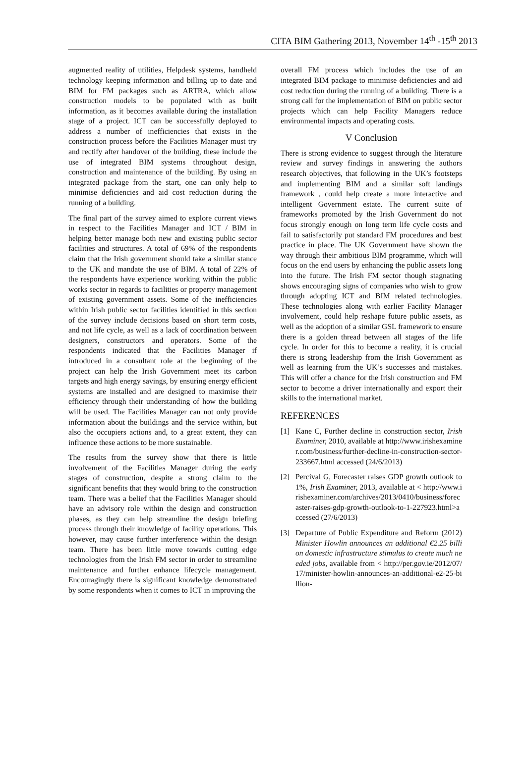CITA BIM Gathering 2013, November 14<sup>th</sup> -15<sup>th</sup> 2013
augmented reality of utilities, Helpdesk systems, handheld technology keeping information and billing up to date and BIM for FM packages such as ARTRA, which allow construction models to be populated with as built information, as it becomes available during the installation stage of a project. ICT can be successfully deployed to address a number of inefficiencies that exists in the construction process before the Facilities Manager must try and rectify after handover of the building, these include the use of integrated BIM systems throughout design, construction and maintenance of the building. By using an integrated package from the start, one can only help to minimise deficiencies and aid cost reduction during the running of a building.
The final part of the survey aimed to explore current views in respect to the Facilities Manager and ICT / BIM in helping better manage both new and existing public sector facilities and structures. A total of 69% of the respondents claim that the Irish government should take a similar stance to the UK and mandate the use of BIM. A total of 22% of the respondents have experience working within the public works sector in regards to facilities or property management of existing government assets. Some of the inefficiencies within Irish public sector facilities identified in this section of the survey include decisions based on short term costs, and not life cycle, as well as a lack of coordination between designers, constructors and operators. Some of the respondents indicated that the Facilities Manager if introduced in a consultant role at the beginning of the project can help the Irish Government meet its carbon targets and high energy savings, by ensuring energy efficient systems are installed and are designed to maximise their efficiency through their understanding of how the building will be used. The Facilities Manager can not only provide information about the buildings and the service within, but also the occupiers actions and, to a great extent, they can influence these actions to be more sustainable.
The results from the survey show that there is little involvement of the Facilities Manager during the early stages of construction, despite a strong claim to the significant benefits that they would bring to the construction team. There was a belief that the Facilities Manager should have an advisory role within the design and construction phases, as they can help streamline the design briefing process through their knowledge of facility operations. This however, may cause further interference within the design team. There has been little move towards cutting edge technologies from the Irish FM sector in order to streamline maintenance and further enhance lifecycle management. Encouragingly there is significant knowledge demonstrated by some respondents when it comes to ICT in improving the
overall FM process which includes the use of an integrated BIM package to minimise deficiencies and aid cost reduction during the running of a building. There is a strong call for the implementation of BIM on public sector projects which can help Facility Managers reduce environmental impacts and operating costs.
V Conclusion
There is strong evidence to suggest through the literature review and survey findings in answering the authors research objectives, that following in the UK’s footsteps and implementing BIM and a similar soft landings framework , could help create a more interactive and intelligent Government estate. The current suite of frameworks promoted by the Irish Government do not focus strongly enough on long term life cycle costs and fail to satisfactorily put standard FM procedures and best practice in place. The UK Government have shown the way through their ambitious BIM programme, which will focus on the end users by enhancing the public assets long into the future. The Irish FM sector though stagnating shows encouraging signs of companies who wish to grow through adopting ICT and BIM related technologies. These technologies along with earlier Facility Manager involvement, could help reshape future public assets, as well as the adoption of a similar GSL framework to ensure there is a golden thread between all stages of the life cycle. In order for this to become a reality, it is crucial there is strong leadership from the Irish Government as well as learning from the UK’s successes and mistakes. This will offer a chance for the Irish construction and FM sector to become a driver internationally and export their skills to the international market.
REFERENCES
[1] Kane C, Further decline in construction sector, Irish Examiner, 2010, available at http://www.irishexaminer.com/business/further-decline-in-construction-sector-233667.html accessed (24/6/2013)
[2] Percival G, Forecaster raises GDP growth outlook to 1%, Irish Examiner, 2013, available at < http://www.irishexaminer.com/archives/2013/0410/business/forecaster-raises-gdp-growth-outlook-to-1-227923.html>accessed (27/6/2013)
[3] Departure of Public Expenditure and Reform (2012) Minister Howlin announces an additional €2.25 billion domestic infrastructure stimulus to create much needed jobs, available from < http://per.gov.ie/2012/07/17/minister-howlin-announces-an-additional-e2-25-billion-